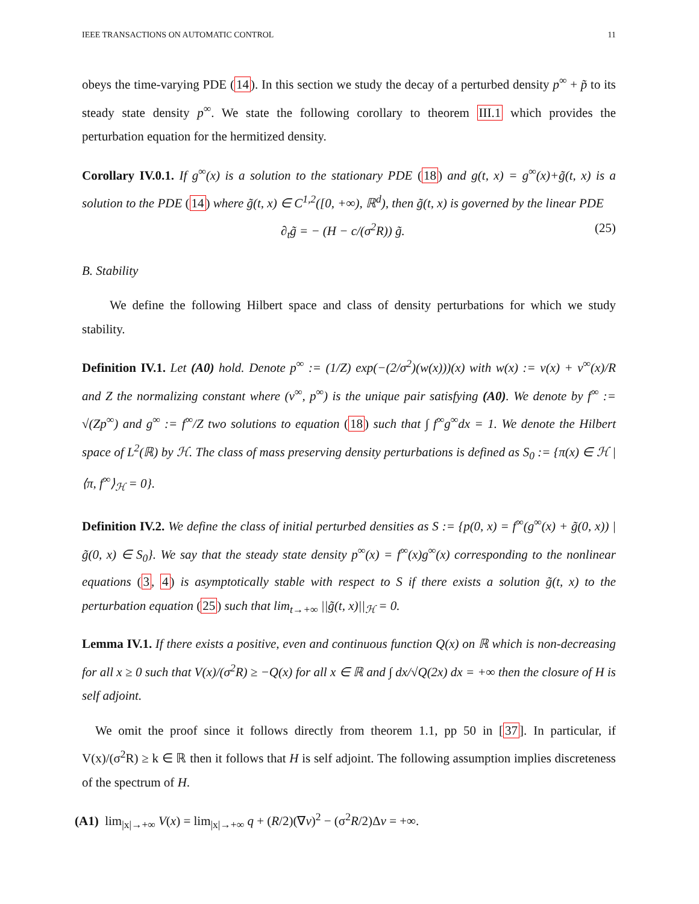IEEE TRANSACTIONS ON AUTOMATIC CONTROL 11
obeys the time-varying PDE (14). In this section we study the decay of a perturbed density p<sup>∞</sup> + p̃ to its steady state density p<sup>∞</sup>. We state the following corollary to theorem III.1 which provides the perturbation equation for the hermitized density.
Corollary IV.0.1. If g<sup>∞</sup>(x) is a solution to the stationary PDE (18) and g(t, x) = g<sup>∞</sup>(x)+g̃(t, x) is a solution to the PDE (14) where g̃(t, x) ∈ C<sup>1,2</sup>([0, +∞), ℝ<sup>d</sup>), then g̃(t, x) is governed by the linear PDE
∂<sub>t</sub>g̃ = − (H − c/(σ<sup>2</sup>R)) g̃. (25)
B. Stability
We define the following Hilbert space and class of density perturbations for which we study stability.
Definition IV.1. Let (A0) hold. Denote p<sup>∞</sup> := (1/Z) exp(−(2/σ<sup>2</sup>)(w(x)))(x) with w(x) := ν(x) + v<sup>∞</sup>(x)/R and Z the normalizing constant where (v<sup>∞</sup>, p<sup>∞</sup>) is the unique pair satisfying (A0). We denote by f<sup>∞</sup> := √(Zp<sup>∞</sup>) and g<sup>∞</sup> := f<sup>∞</sup>/Z two solutions to equation (18) such that ∫ f<sup>∞</sup>g<sup>∞</sup>dx = 1. We denote the Hilbert space of L<sup>2</sup>(ℝ) by ℋ. The class of mass preserving density perturbations is defined as S<sub>0</sub> := {π(x) ∈ ℋ | ⟨π, f<sup>∞</sup>⟩<sub>ℋ</sub> = 0}.
Definition IV.2. We define the class of initial perturbed densities as S := {p(0, x) = f<sup>∞</sup>(g<sup>∞</sup>(x) + g̃(0, x)) | g̃(0, x) ∈ S<sub>0</sub>}. We say that the steady state density p<sup>∞</sup>(x) = f<sup>∞</sup>(x)g<sup>∞</sup>(x) corresponding to the nonlinear equations (3, 4) is asymptotically stable with respect to S if there exists a solution g̃(t, x) to the perturbation equation (25) such that lim<sub>t→+∞</sub> ||g̃(t, x)||<sub>ℋ</sub> = 0.
Lemma IV.1. If there exists a positive, even and continuous function Q(x) on ℝ which is non-decreasing for all x ≥ 0 such that V(x)/(σ<sup>2</sup>R) ≥ −Q(x) for all x ∈ ℝ and ∫ dx/√Q(2x) dx = +∞ then the closure of H is self adjoint.
We omit the proof since it follows directly from theorem 1.1, pp 50 in [37]. In particular, if V(x)/(σ<sup>2</sup>R) ≥ k ∈ ℝ then it follows that H is self adjoint. The following assumption implies discreteness of the spectrum of H.
(A1) lim<sub>|x|→+∞</sub> V(x) = lim<sub>|x|→+∞</sub> q + (R/2)(∇ν)<sup>2</sup> − (σ<sup>2</sup>R/2)Δν = +∞.